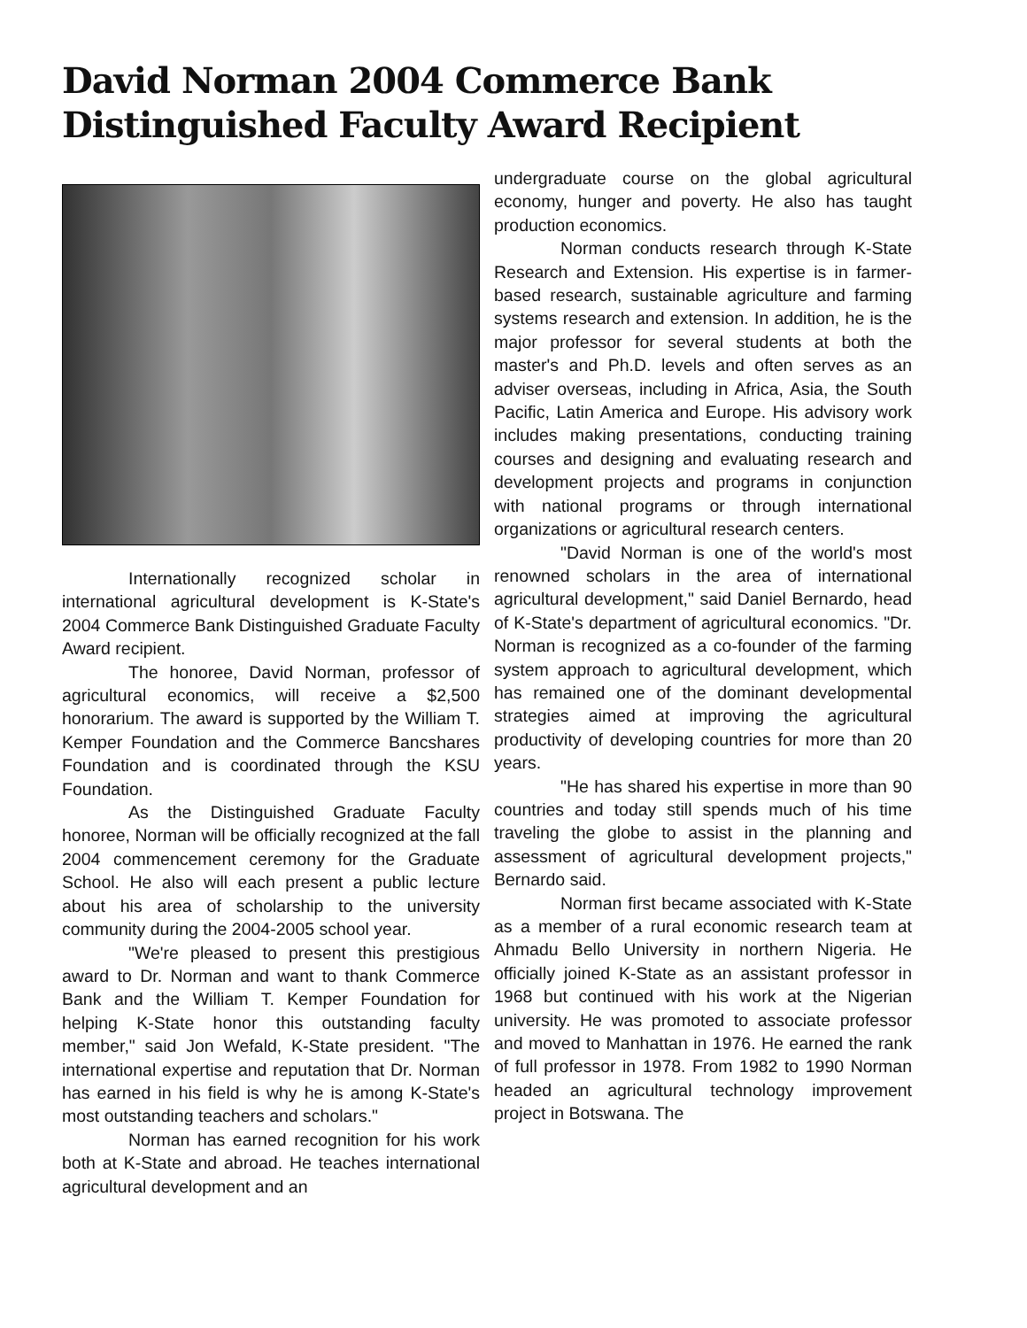David Norman 2004 Commerce Bank Distinguished Faculty Award Recipient
Internationally recognized scholar in international agricultural development is K-State's 2004 Commerce Bank Distinguished Graduate Faculty Award recipient.
The honoree, David Norman, professor of agricultural economics, will receive a $2,500 honorarium. The award is supported by the William T. Kemper Foundation and the Commerce Bancshares Foundation and is coordinated through the KSU Foundation.
As the Distinguished Graduate Faculty honoree, Norman will be officially recognized at the fall 2004 commencement ceremony for the Graduate School. He also will each present a public lecture about his area of scholarship to the university community during the 2004-2005 school year.
"We're pleased to present this prestigious award to Dr. Norman and want to thank Commerce Bank and the William T. Kemper Foundation for helping K-State honor this outstanding faculty member," said Jon Wefald, K-State president. "The international expertise and reputation that Dr. Norman has earned in his field is why he is among K-State's most outstanding teachers and scholars."
Norman has earned recognition for his work both at K-State and abroad. He teaches international agricultural development and an
undergraduate course on the global agricultural economy, hunger and poverty. He also has taught production economics.
Norman conducts research through K-State Research and Extension. His expertise is in farmer-based research, sustainable agriculture and farming systems research and extension. In addition, he is the major professor for several students at both the master's and Ph.D. levels and often serves as an adviser overseas, including in Africa, Asia, the South Pacific, Latin America and Europe. His advisory work includes making presentations, conducting training courses and designing and evaluating research and development projects and programs in conjunction with national programs or through international organizations or agricultural research centers.
"David Norman is one of the world's most renowned scholars in the area of international agricultural development," said Daniel Bernardo, head of K-State's department of agricultural economics. "Dr. Norman is recognized as a co-founder of the farming system approach to agricultural development, which has remained one of the dominant developmental strategies aimed at improving the agricultural productivity of developing countries for more than 20 years.
"He has shared his expertise in more than 90 countries and today still spends much of his time traveling the globe to assist in the planning and assessment of agricultural development projects," Bernardo said.
Norman first became associated with K-State as a member of a rural economic research team at Ahmadu Bello University in northern Nigeria. He officially joined K-State as an assistant professor in 1968 but continued with his work at the Nigerian university. He was promoted to associate professor and moved to Manhattan in 1976. He earned the rank of full professor in 1978. From 1982 to 1990 Norman headed an agricultural technology improvement project in Botswana. The